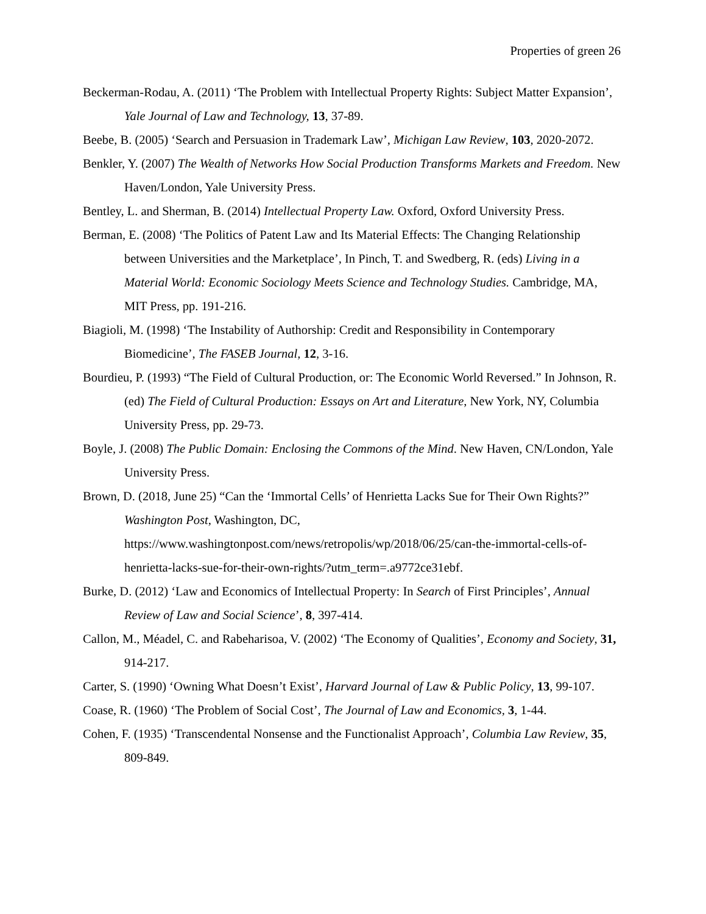Properties of green 26
Beckerman-Rodau, A. (2011) ‘The Problem with Intellectual Property Rights: Subject Matter Expansion’, Yale Journal of Law and Technology, 13, 37-89.
Beebe, B. (2005) ‘Search and Persuasion in Trademark Law’, Michigan Law Review, 103, 2020-2072.
Benkler, Y. (2007) The Wealth of Networks How Social Production Transforms Markets and Freedom. New Haven/London, Yale University Press.
Bentley, L. and Sherman, B. (2014) Intellectual Property Law. Oxford, Oxford University Press.
Berman, E. (2008) ‘The Politics of Patent Law and Its Material Effects: The Changing Relationship between Universities and the Marketplace’, In Pinch, T. and Swedberg, R. (eds) Living in a Material World: Economic Sociology Meets Science and Technology Studies. Cambridge, MA, MIT Press, pp. 191-216.
Biagioli, M. (1998) ‘The Instability of Authorship: Credit and Responsibility in Contemporary Biomedicine’, The FASEB Journal, 12, 3-16.
Bourdieu, P. (1993) “The Field of Cultural Production, or: The Economic World Reversed.” In Johnson, R. (ed) The Field of Cultural Production: Essays on Art and Literature, New York, NY, Columbia University Press, pp. 29-73.
Boyle, J. (2008) The Public Domain: Enclosing the Commons of the Mind. New Haven, CN/London, Yale University Press.
Brown, D. (2018, June 25) “Can the ‘Immortal Cells’ of Henrietta Lacks Sue for Their Own Rights?” Washington Post, Washington, DC, https://www.washingtonpost.com/news/retropolis/wp/2018/06/25/can-the-immortal-cells-of-henrietta-lacks-sue-for-their-own-rights/?utm_term=.a9772ce31ebf.
Burke, D. (2012) ‘Law and Economics of Intellectual Property: In Search of First Principles’, Annual Review of Law and Social Science’, 8, 397-414.
Callon, M., Méadel, C. and Rabeharisoa, V. (2002) ‘The Economy of Qualities’, Economy and Society, 31, 914-217.
Carter, S. (1990) ‘Owning What Doesn’t Exist’, Harvard Journal of Law & Public Policy, 13, 99-107.
Coase, R. (1960) ‘The Problem of Social Cost’, The Journal of Law and Economics, 3, 1-44.
Cohen, F. (1935) ‘Transcendental Nonsense and the Functionalist Approach’, Columbia Law Review, 35, 809-849.